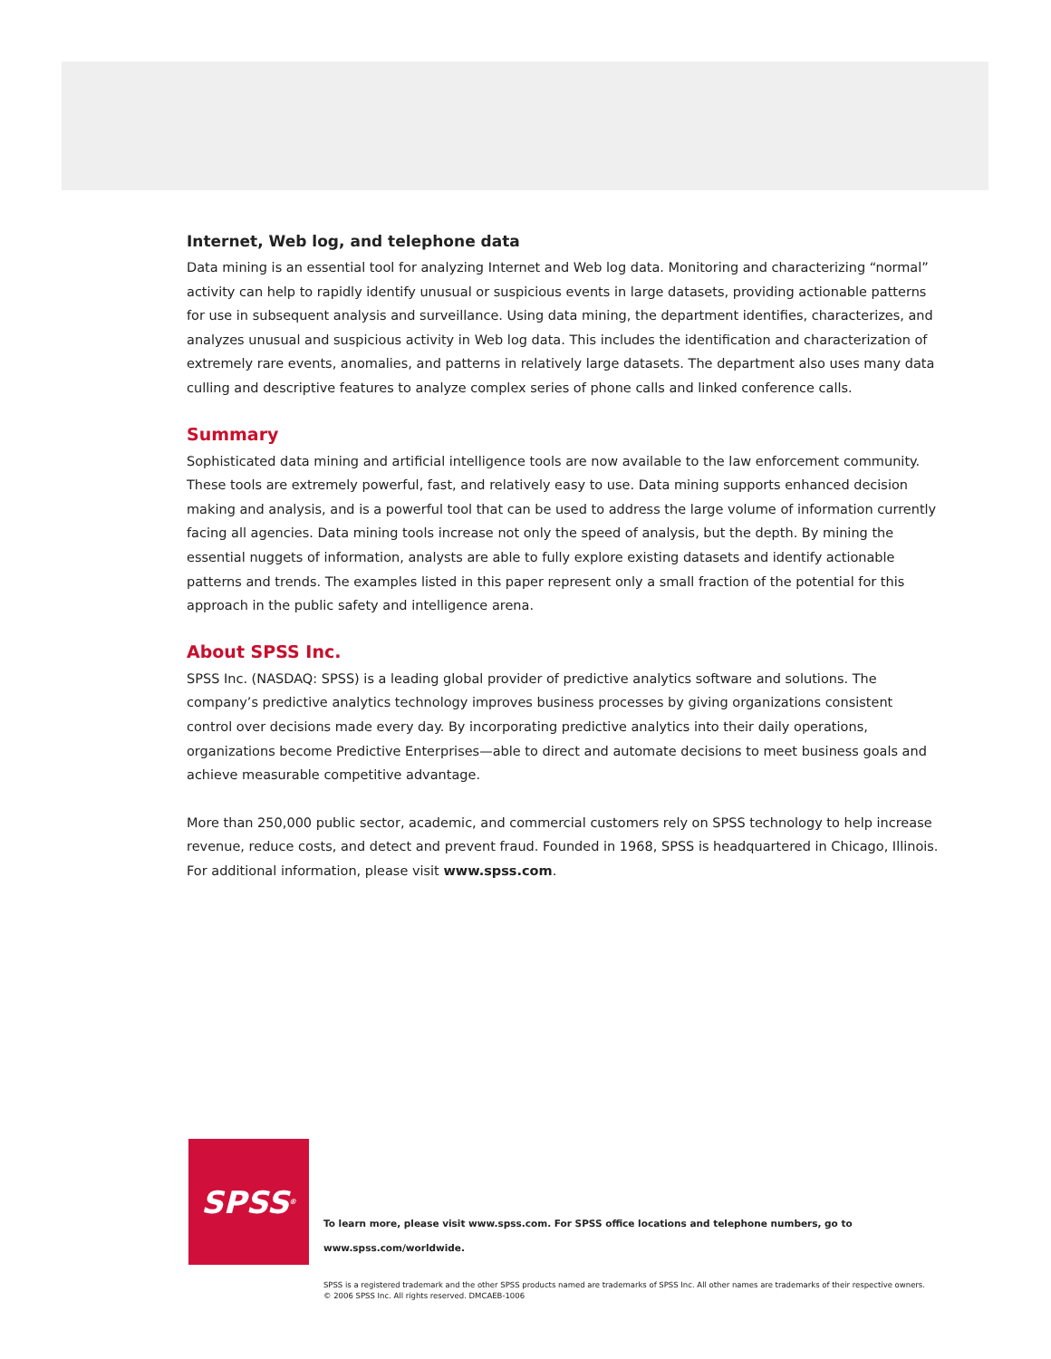Internet, Web log, and telephone data
Data mining is an essential tool for analyzing Internet and Web log data. Monitoring and characterizing “normal” activity can help to rapidly identify unusual or suspicious events in large datasets, providing actionable patterns for use in subsequent analysis and surveillance. Using data mining, the department identifies, characterizes, and analyzes unusual and suspicious activity in Web log data. This includes the identification and characterization of extremely rare events, anomalies, and patterns in relatively large datasets. The department also uses many data culling and descriptive features to analyze complex series of phone calls and linked conference calls.
Summary
Sophisticated data mining and artificial intelligence tools are now available to the law enforcement community. These tools are extremely powerful, fast, and relatively easy to use. Data mining supports enhanced decision making and analysis, and is a powerful tool that can be used to address the large volume of information currently facing all agencies. Data mining tools increase not only the speed of analysis, but the depth. By mining the essential nuggets of information, analysts are able to fully explore existing datasets and identify actionable patterns and trends. The examples listed in this paper represent only a small fraction of the potential for this approach in the public safety and intelligence arena.
About SPSS Inc.
SPSS Inc. (NASDAQ: SPSS) is a leading global provider of predictive analytics software and solutions. The company’s predictive analytics technology improves business processes by giving organizations consistent control over decisions made every day. By incorporating predictive analytics into their daily operations, organizations become Predictive Enterprises—able to direct and automate decisions to meet business goals and achieve measurable competitive advantage.
More than 250,000 public sector, academic, and commercial customers rely on SPSS technology to help increase revenue, reduce costs, and detect and prevent fraud. Founded in 1968, SPSS is headquartered in Chicago, Illinois. For additional information, please visit www.spss.com.
SPSS<sup>®</sup>
To learn more, please visit www.spss.com. For SPSS office locations and telephone numbers, go to www.spss.com/worldwide.
SPSS is a registered trademark and the other SPSS products named are trademarks of SPSS Inc. All other names are trademarks of their respective owners.
© 2006 SPSS Inc. All rights reserved. DMCAEB-1006